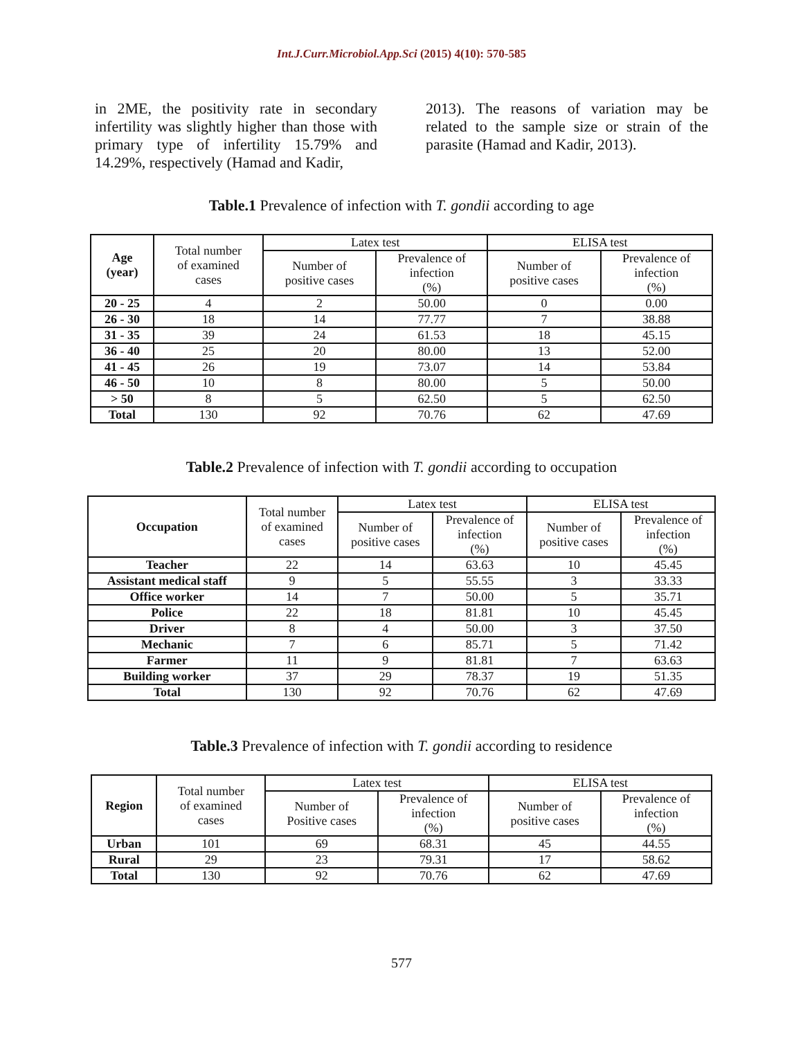Int.J.Curr.Microbiol.App.Sci (2015) 4(10): 570-585
in 2ME, the positivity rate in secondary infertility was slightly higher than those with primary type of infertility 15.79% and 14.29%, respectively (Hamad and Kadir,
2013). The reasons of variation may be related to the sample size or strain of the parasite (Hamad and Kadir, 2013).
Table.1 Prevalence of infection with T. gondii according to age
| Age (year) | Total number of examined cases | Latex test | | ELISA test | |
| --- | --- | --- | --- | --- | --- |
| | | Number of positive cases | Prevalence of infection (%) | Number of positive cases | Prevalence of infection (%) |
| 20 - 25 | 4 | 2 | 50.00 | 0 | 0.00 |
| 26 - 30 | 18 | 14 | 77.77 | 7 | 38.88 |
| 31 - 35 | 39 | 24 | 61.53 | 18 | 45.15 |
| 36 - 40 | 25 | 20 | 80.00 | 13 | 52.00 |
| 41 - 45 | 26 | 19 | 73.07 | 14 | 53.84 |
| 46 - 50 | 10 | 8 | 80.00 | 5 | 50.00 |
| > 50 | 8 | 5 | 62.50 | 5 | 62.50 |
| Total | 130 | 92 | 70.76 | 62 | 47.69 |
Table.2 Prevalence of infection with T. gondii according to occupation
| Occupation | Total number of examined cases | Latex test | | ELISA test | |
| --- | --- | --- | --- | --- | --- |
| | | Number of positive cases | Prevalence of infection (%) | Number of positive cases | Prevalence of infection (%) |
| Teacher | 22 | 14 | 63.63 | 10 | 45.45 |
| Assistant medical staff | 9 | 5 | 55.55 | 3 | 33.33 |
| Office worker | 14 | 7 | 50.00 | 5 | 35.71 |
| Police | 22 | 18 | 81.81 | 10 | 45.45 |
| Driver | 8 | 4 | 50.00 | 3 | 37.50 |
| Mechanic | 7 | 6 | 85.71 | 5 | 71.42 |
| Farmer | 11 | 9 | 81.81 | 7 | 63.63 |
| Building worker | 37 | 29 | 78.37 | 19 | 51.35 |
| Total | 130 | 92 | 70.76 | 62 | 47.69 |
Table.3 Prevalence of infection with T. gondii according to residence
| Region | Total number of examined cases | Latex test | | ELISA test | |
| --- | --- | --- | --- | --- | --- |
| | | Number of Positive cases | Prevalence of infection (%) | Number of positive cases | Prevalence of infection (%) |
| Urban | 101 | 69 | 68.31 | 45 | 44.55 |
| Rural | 29 | 23 | 79.31 | 17 | 58.62 |
| Total | 130 | 92 | 70.76 | 62 | 47.69 |
577